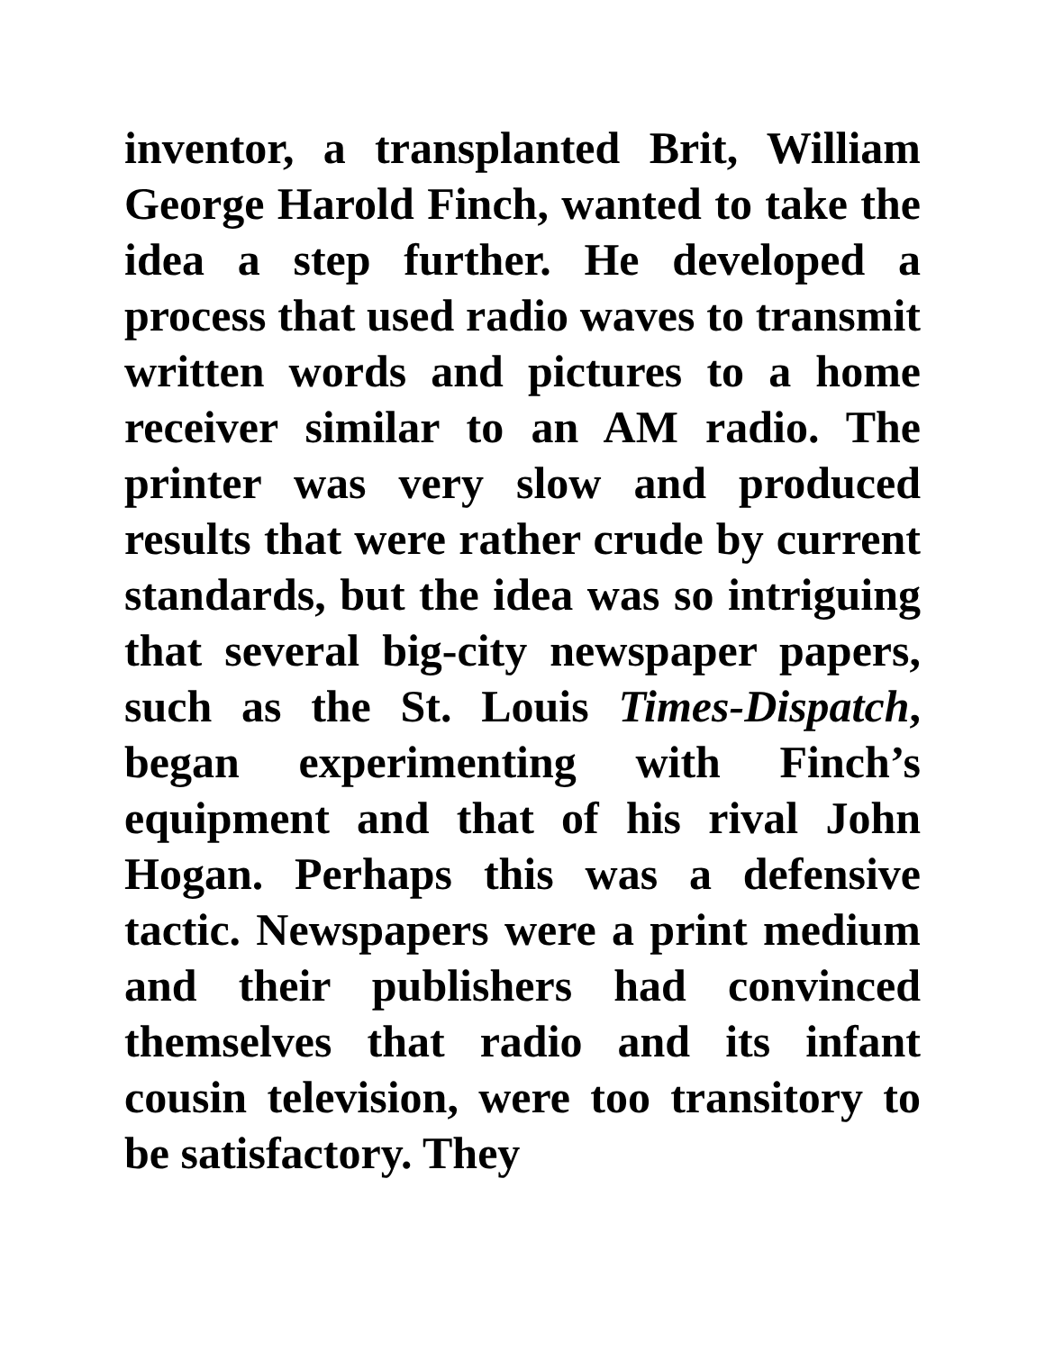inventor, a transplanted Brit, William George Harold Finch, wanted to take the idea a step further. He developed a process that used radio waves to transmit written words and pictures to a home receiver similar to an AM radio. The printer was very slow and produced results that were rather crude by current standards, but the idea was so intriguing that several big-city newspaper papers, such as the St. Louis Times-Dispatch, began experimenting with Finch’s equipment and that of his rival John Hogan. Perhaps this was a defensive tactic. Newspapers were a print medium and their publishers had convinced themselves that radio and its infant cousin television, were too transitory to be satisfactory. They